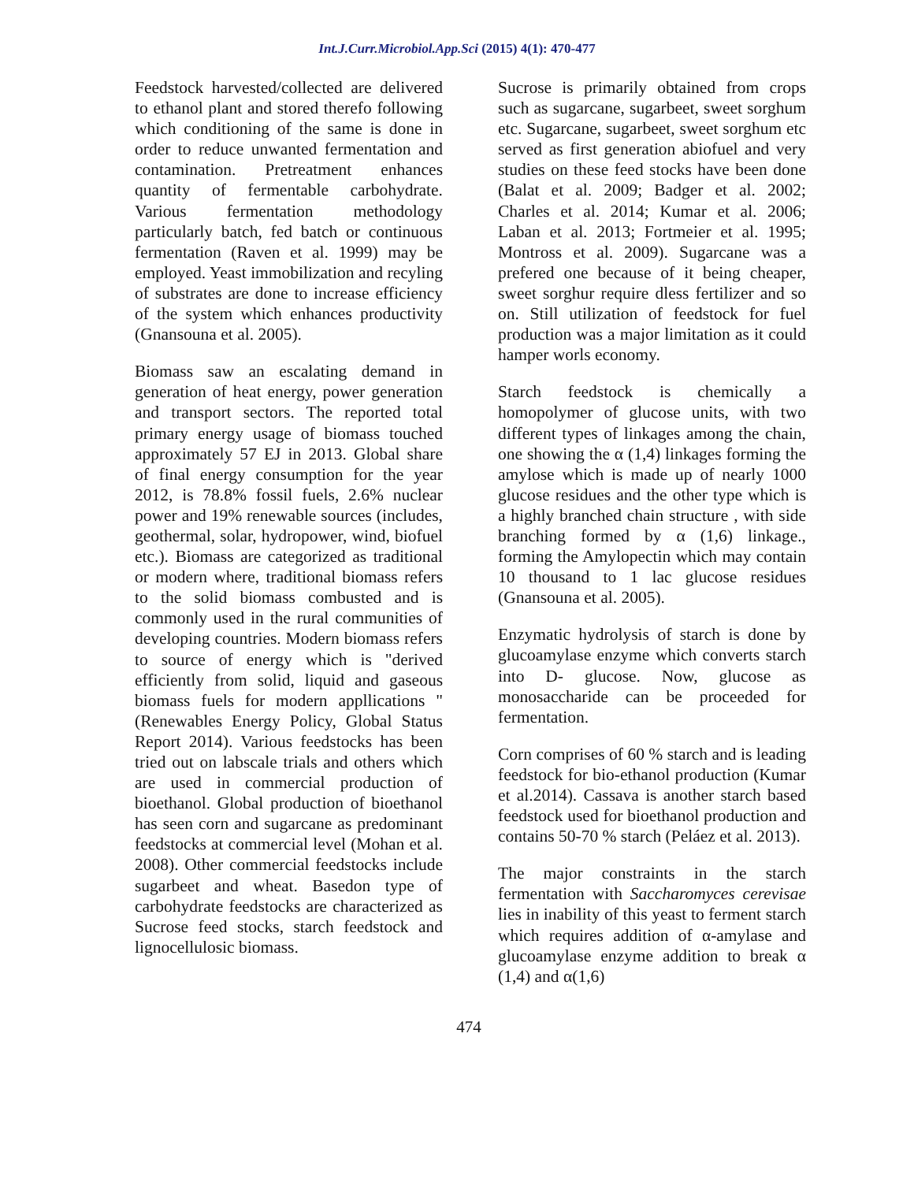Int.J.Curr.Microbiol.App.Sci (2015) 4(1): 470-477
Feedstock harvested/collected are delivered to ethanol plant and stored therefo following which conditioning of the same is done in order to reduce unwanted fermentation and contamination. Pretreatment enhances quantity of fermentable carbohydrate. Various fermentation methodology particularly batch, fed batch or continuous fermentation (Raven et al. 1999) may be employed. Yeast immobilization and recyling of substrates are done to increase efficiency of the system which enhances productivity (Gnansouna et al. 2005).
Biomass saw an escalating demand in generation of heat energy, power generation and transport sectors. The reported total primary energy usage of biomass touched approximately 57 EJ in 2013. Global share of final energy consumption for the year 2012, is 78.8% fossil fuels, 2.6% nuclear power and 19% renewable sources (includes, geothermal, solar, hydropower, wind, biofuel etc.). Biomass are categorized as traditional or modern where, traditional biomass refers to the solid biomass combusted and is commonly used in the rural communities of developing countries. Modern biomass refers to source of energy which is "derived efficiently from solid, liquid and gaseous biomass fuels for modern appllications "(Renewables Energy Policy, Global Status Report 2014). Various feedstocks has been tried out on labscale trials and others which are used in commercial production of bioethanol. Global production of bioethanol has seen corn and sugarcane as predominant feedstocks at commercial level (Mohan et al. 2008). Other commercial feedstocks include sugarbeet and wheat. Basedon type of carbohydrate feedstocks are characterized as Sucrose feed stocks, starch feedstock and lignocellulosic biomass.
Sucrose is primarily obtained from crops such as sugarcane, sugarbeet, sweet sorghum etc. Sugarcane, sugarbeet, sweet sorghum etc served as first generation abiofuel and very studies on these feed stocks have been done (Balat et al. 2009; Badger et al. 2002; Charles et al. 2014; Kumar et al. 2006; Laban et al. 2013; Fortmeier et al. 1995; Montross et al. 2009). Sugarcane was a prefered one because of it being cheaper, sweet sorghur require dless fertilizer and so on. Still utilization of feedstock for fuel production was a major limitation as it could hamper worls economy.
Starch feedstock is chemically a homopolymer of glucose units, with two different types of linkages among the chain, one showing the α (1,4) linkages forming the amylose which is made up of nearly 1000 glucose residues and the other type which is a highly branched chain structure , with side branching formed by α (1,6) linkage., forming the Amylopectin which may contain 10 thousand to 1 lac glucose residues (Gnansouna et al. 2005).
Enzymatic hydrolysis of starch is done by glucoamylase enzyme which converts starch into D- glucose. Now, glucose as monosaccharide can be proceeded for fermentation.
Corn comprises of 60 % starch and is leading feedstock for bio-ethanol production (Kumar et al.2014). Cassava is another starch based feedstock used for bioethanol production and contains 50-70 % starch (Peláez et al. 2013).
The major constraints in the starch fermentation with Saccharomyces cerevisae lies in inability of this yeast to ferment starch which requires addition of α-amylase and glucoamylase enzyme addition to break α (1,4) and α(1,6)
474